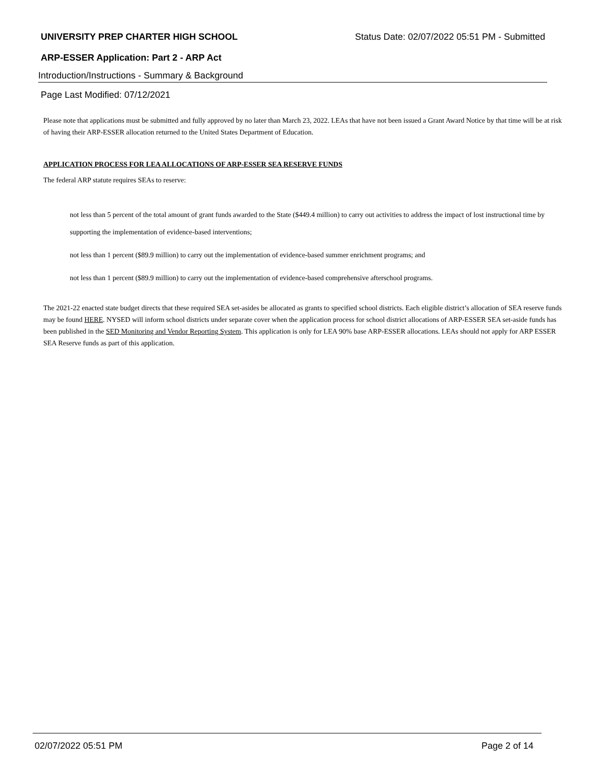UNIVERSITY PREP CHARTER HIGH SCHOOL Status Date: 02/07/2022 05:51 PM - Submitted
ARP-ESSER Application: Part 2 - ARP Act
Introduction/Instructions - Summary & Background
Page Last Modified: 07/12/2021
Please note that applications must be submitted and fully approved by no later than March 23, 2022. LEAs that have not been issued a Grant Award Notice by that time will be at risk of having their ARP-ESSER allocation returned to the United States Department of Education.
APPLICATION PROCESS FOR LEA ALLOCATIONS OF ARP-ESSER SEA RESERVE FUNDS
The federal ARP statute requires SEAs to reserve:
not less than 5 percent of the total amount of grant funds awarded to the State ($449.4 million) to carry out activities to address the impact of lost instructional time by supporting the implementation of evidence-based interventions;
not less than 1 percent ($89.9 million) to carry out the implementation of evidence-based summer enrichment programs; and
not less than 1 percent ($89.9 million) to carry out the implementation of evidence-based comprehensive afterschool programs.
The 2021-22 enacted state budget directs that these required SEA set-asides be allocated as grants to specified school districts. Each eligible district’s allocation of SEA reserve funds may be found HERE. NYSED will inform school districts under separate cover when the application process for school district allocations of ARP-ESSER SEA set-aside funds has been published in the SED Monitoring and Vendor Reporting System. This application is only for LEA 90% base ARP-ESSER allocations. LEAs should not apply for ARP ESSER SEA Reserve funds as part of this application.
02/07/2022 05:51 PM Page 2 of 14